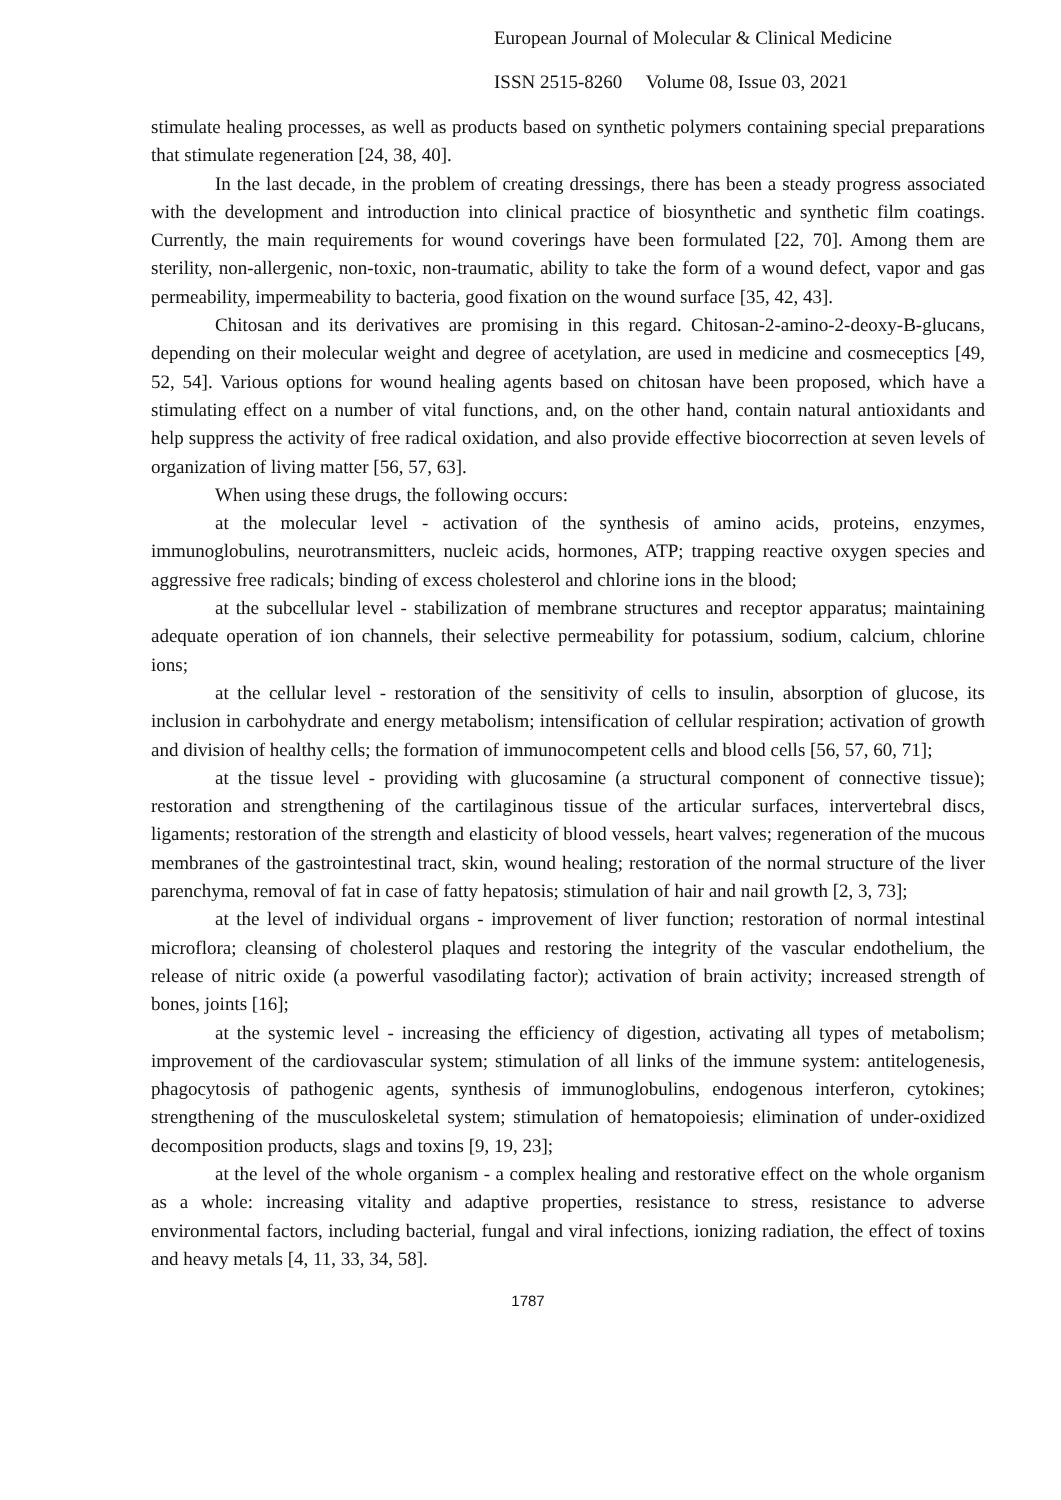European Journal of Molecular & Clinical Medicine
ISSN 2515-8260 Volume 08, Issue 03, 2021
stimulate healing processes, as well as products based on synthetic polymers containing special preparations that stimulate regeneration [24, 38, 40].
In the last decade, in the problem of creating dressings, there has been a steady progress associated with the development and introduction into clinical practice of biosynthetic and synthetic film coatings. Currently, the main requirements for wound coverings have been formulated [22, 70]. Among them are sterility, non-allergenic, non-toxic, non-traumatic, ability to take the form of a wound defect, vapor and gas permeability, impermeability to bacteria, good fixation on the wound surface [35, 42, 43].
Chitosan and its derivatives are promising in this regard. Chitosan-2-amino-2-deoxy-B-glucans, depending on their molecular weight and degree of acetylation, are used in medicine and cosmeceptics [49, 52, 54]. Various options for wound healing agents based on chitosan have been proposed, which have a stimulating effect on a number of vital functions, and, on the other hand, contain natural antioxidants and help suppress the activity of free radical oxidation, and also provide effective biocorrection at seven levels of organization of living matter [56, 57, 63].
When using these drugs, the following occurs:
at the molecular level - activation of the synthesis of amino acids, proteins, enzymes, immunoglobulins, neurotransmitters, nucleic acids, hormones, ATP; trapping reactive oxygen species and aggressive free radicals; binding of excess cholesterol and chlorine ions in the blood;
at the subcellular level - stabilization of membrane structures and receptor apparatus; maintaining adequate operation of ion channels, their selective permeability for potassium, sodium, calcium, chlorine ions;
at the cellular level - restoration of the sensitivity of cells to insulin, absorption of glucose, its inclusion in carbohydrate and energy metabolism; intensification of cellular respiration; activation of growth and division of healthy cells; the formation of immunocompetent cells and blood cells [56, 57, 60, 71];
at the tissue level - providing with glucosamine (a structural component of connective tissue); restoration and strengthening of the cartilaginous tissue of the articular surfaces, intervertebral discs, ligaments; restoration of the strength and elasticity of blood vessels, heart valves; regeneration of the mucous membranes of the gastrointestinal tract, skin, wound healing; restoration of the normal structure of the liver parenchyma, removal of fat in case of fatty hepatosis; stimulation of hair and nail growth [2, 3, 73];
at the level of individual organs - improvement of liver function; restoration of normal intestinal microflora; cleansing of cholesterol plaques and restoring the integrity of the vascular endothelium, the release of nitric oxide (a powerful vasodilating factor); activation of brain activity; increased strength of bones, joints [16];
at the systemic level - increasing the efficiency of digestion, activating all types of metabolism; improvement of the cardiovascular system; stimulation of all links of the immune system: antitelogenesis, phagocytosis of pathogenic agents, synthesis of immunoglobulins, endogenous interferon, cytokines; strengthening of the musculoskeletal system; stimulation of hematopoiesis; elimination of under-oxidized decomposition products, slags and toxins [9, 19, 23];
at the level of the whole organism - a complex healing and restorative effect on the whole organism as a whole: increasing vitality and adaptive properties, resistance to stress, resistance to adverse environmental factors, including bacterial, fungal and viral infections, ionizing radiation, the effect of toxins and heavy metals [4, 11, 33, 34, 58].
1787